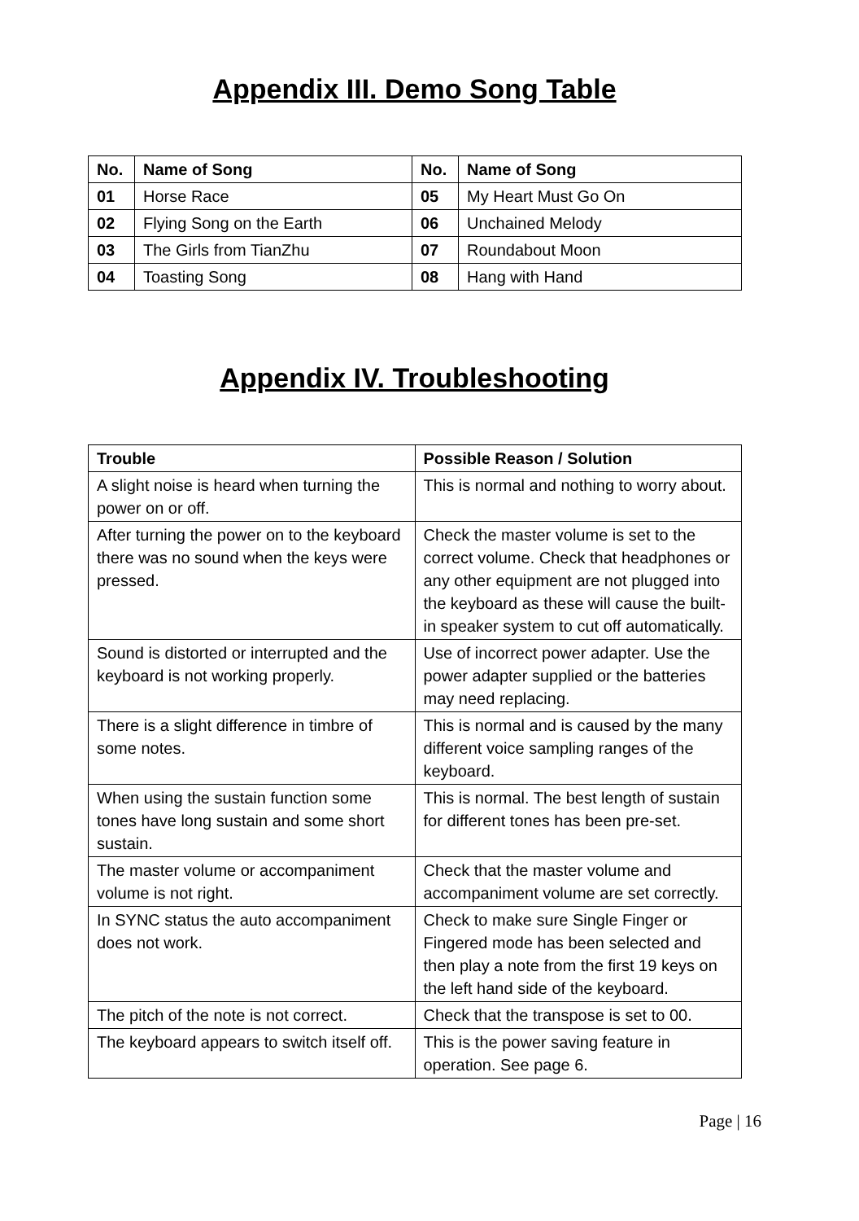Appendix III. Demo Song Table
| No. | Name of Song | No. | Name of Song |
| --- | --- | --- | --- |
| 01 | Horse Race | 05 | My Heart Must Go On |
| 02 | Flying Song on the Earth | 06 | Unchained Melody |
| 03 | The Girls from TianZhu | 07 | Roundabout Moon |
| 04 | Toasting Song | 08 | Hang with Hand |
Appendix IV. Troubleshooting
| Trouble | Possible Reason / Solution |
| --- | --- |
| A slight noise is heard when turning the power on or off. | This is normal and nothing to worry about. |
| After turning the power on to the keyboard there was no sound when the keys were pressed. | Check the master volume is set to the correct volume. Check that headphones or any other equipment are not plugged into the keyboard as these will cause the built-in speaker system to cut off automatically. |
| Sound is distorted or interrupted and the keyboard is not working properly. | Use of incorrect power adapter. Use the power adapter supplied or the batteries may need replacing. |
| There is a slight difference in timbre of some notes. | This is normal and is caused by the many different voice sampling ranges of the keyboard. |
| When using the sustain function some tones have long sustain and some short sustain. | This is normal. The best length of sustain for different tones has been pre-set. |
| The master volume or accompaniment volume is not right. | Check that the master volume and accompaniment volume are set correctly. |
| In SYNC status the auto accompaniment does not work. | Check to make sure Single Finger or Fingered mode has been selected and then play a note from the first 19 keys on the left hand side of the keyboard. |
| The pitch of the note is not correct. | Check that the transpose is set to 00. |
| The keyboard appears to switch itself off. | This is the power saving feature in operation. See page 6. |
Page | 16